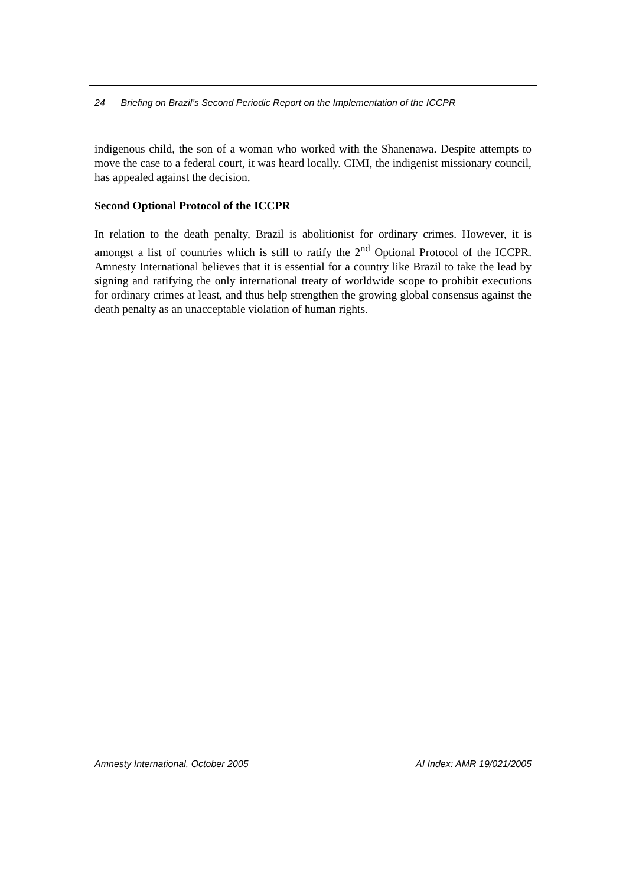24 Briefing on Brazil’s Second Periodic Report on the Implementation of the ICCPR
indigenous child, the son of a woman who worked with the Shanenawa. Despite attempts to move the case to a federal court, it was heard locally. CIMI, the indigenist missionary council, has appealed against the decision.
Second Optional Protocol of the ICCPR
In relation to the death penalty, Brazil is abolitionist for ordinary crimes. However, it is amongst a list of countries which is still to ratify the 2<sup>nd</sup> Optional Protocol of the ICCPR. Amnesty International believes that it is essential for a country like Brazil to take the lead by signing and ratifying the only international treaty of worldwide scope to prohibit executions for ordinary crimes at least, and thus help strengthen the growing global consensus against the death penalty as an unacceptable violation of human rights.
Amnesty International, October 2005 AI Index: AMR 19/021/2005